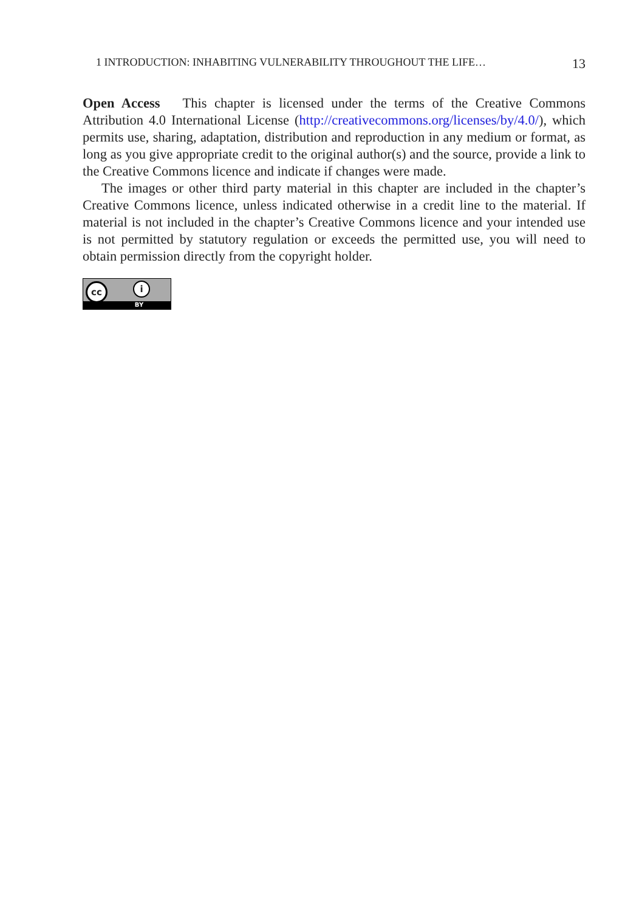1 INTRODUCTION: INHABITING VULNERABILITY THROUGHOUT THE LIFE… 13
Open Access This chapter is licensed under the terms of the Creative Commons Attribution 4.0 International License (http://creativecommons.org/licenses/by/4.0/), which permits use, sharing, adaptation, distribution and reproduction in any medium or format, as long as you give appropriate credit to the original author(s) and the source, provide a link to the Creative Commons licence and indicate if changes were made.
The images or other third party material in this chapter are included in the chapter’s Creative Commons licence, unless indicated otherwise in a credit line to the material. If material is not included in the chapter’s Creative Commons licence and your intended use is not permitted by statutory regulation or exceeds the permitted use, you will need to obtain permission directly from the copyright holder.
cc i
BY